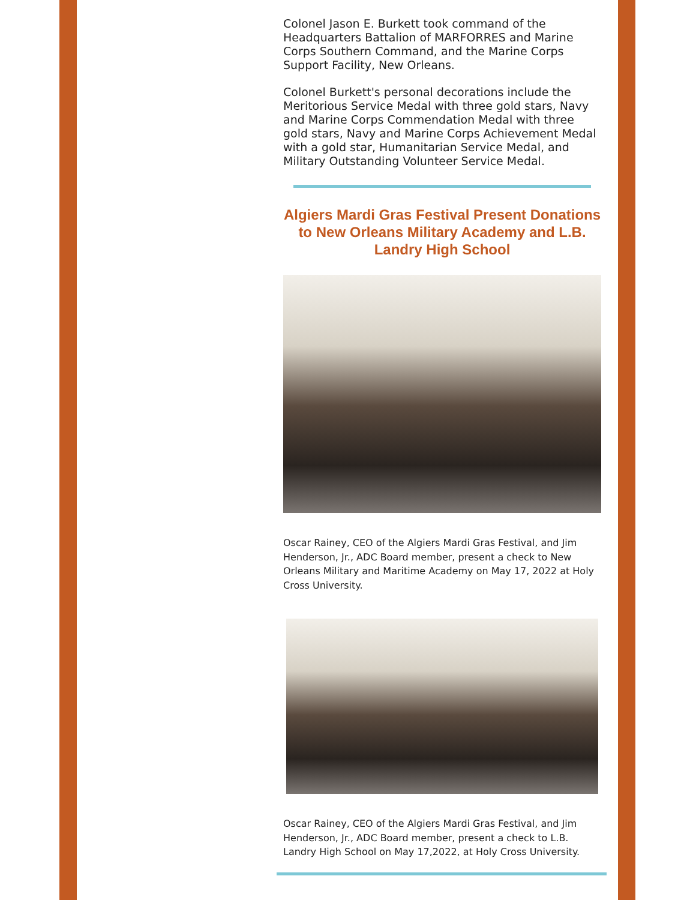Colonel Jason E. Burkett took command of the Headquarters Battalion of MARFORRES and Marine Corps Southern Command, and the Marine Corps Support Facility, New Orleans.
Colonel Burkett's personal decorations include the Meritorious Service Medal with three gold stars, Navy and Marine Corps Commendation Medal with three gold stars, Navy and Marine Corps Achievement Medal with a gold star, Humanitarian Service Medal, and Military Outstanding Volunteer Service Medal.
Algiers Mardi Gras Festival Present Donations to New Orleans Military Academy and L.B. Landry High School
Oscar Rainey, CEO of the Algiers Mardi Gras Festival, and Jim Henderson, Jr., ADC Board member, present a check to New Orleans Military and Maritime Academy on May 17, 2022 at Holy Cross University.
Oscar Rainey, CEO of the Algiers Mardi Gras Festival, and Jim Henderson, Jr., ADC Board member, present a check to L.B. Landry High School on May 17,2022, at Holy Cross University.